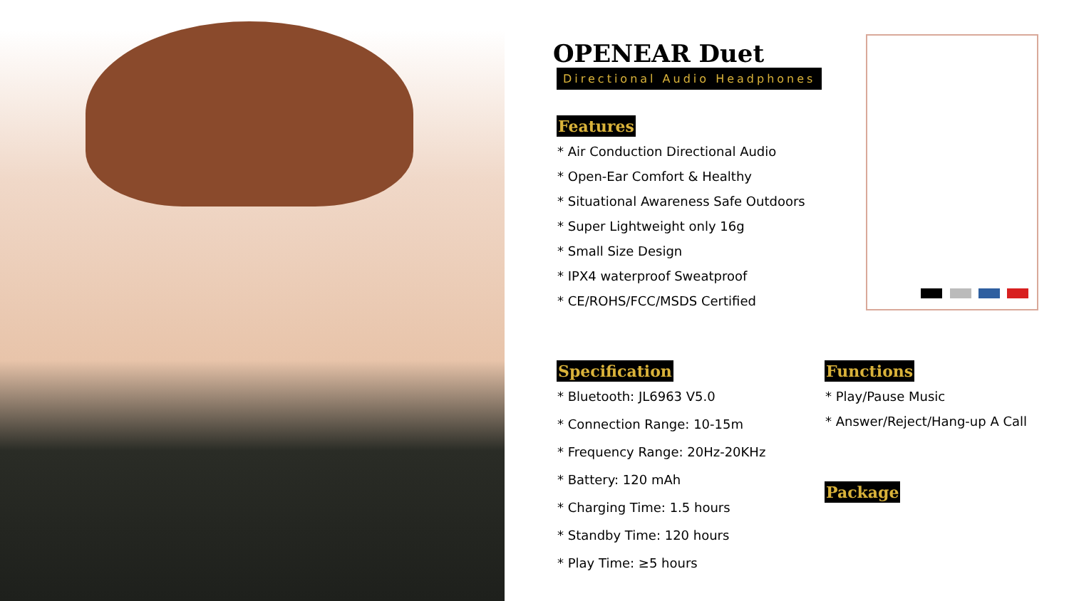OPENEAR Duet
Directional Audio Headphones
Features
* Air Conduction Directional Audio
* Open-Ear Comfort & Healthy
* Situational Awareness Safe Outdoors
* Super Lightweight only 16g
* Small Size Design
* IPX4 waterproof Sweatproof
* CE/ROHS/FCC/MSDS Certified
Specification
* Bluetooth: JL6963 V5.0
* Connection Range: 10-15m
* Frequency Range: 20Hz-20KHz
* Battery: 120 mAh
* Charging Time: 1.5 hours
* Standby Time: 120 hours
* Play Time: ≥5 hours
Functions
* Play/Pause Music
* Answer/Reject/Hang-up A Call
Package